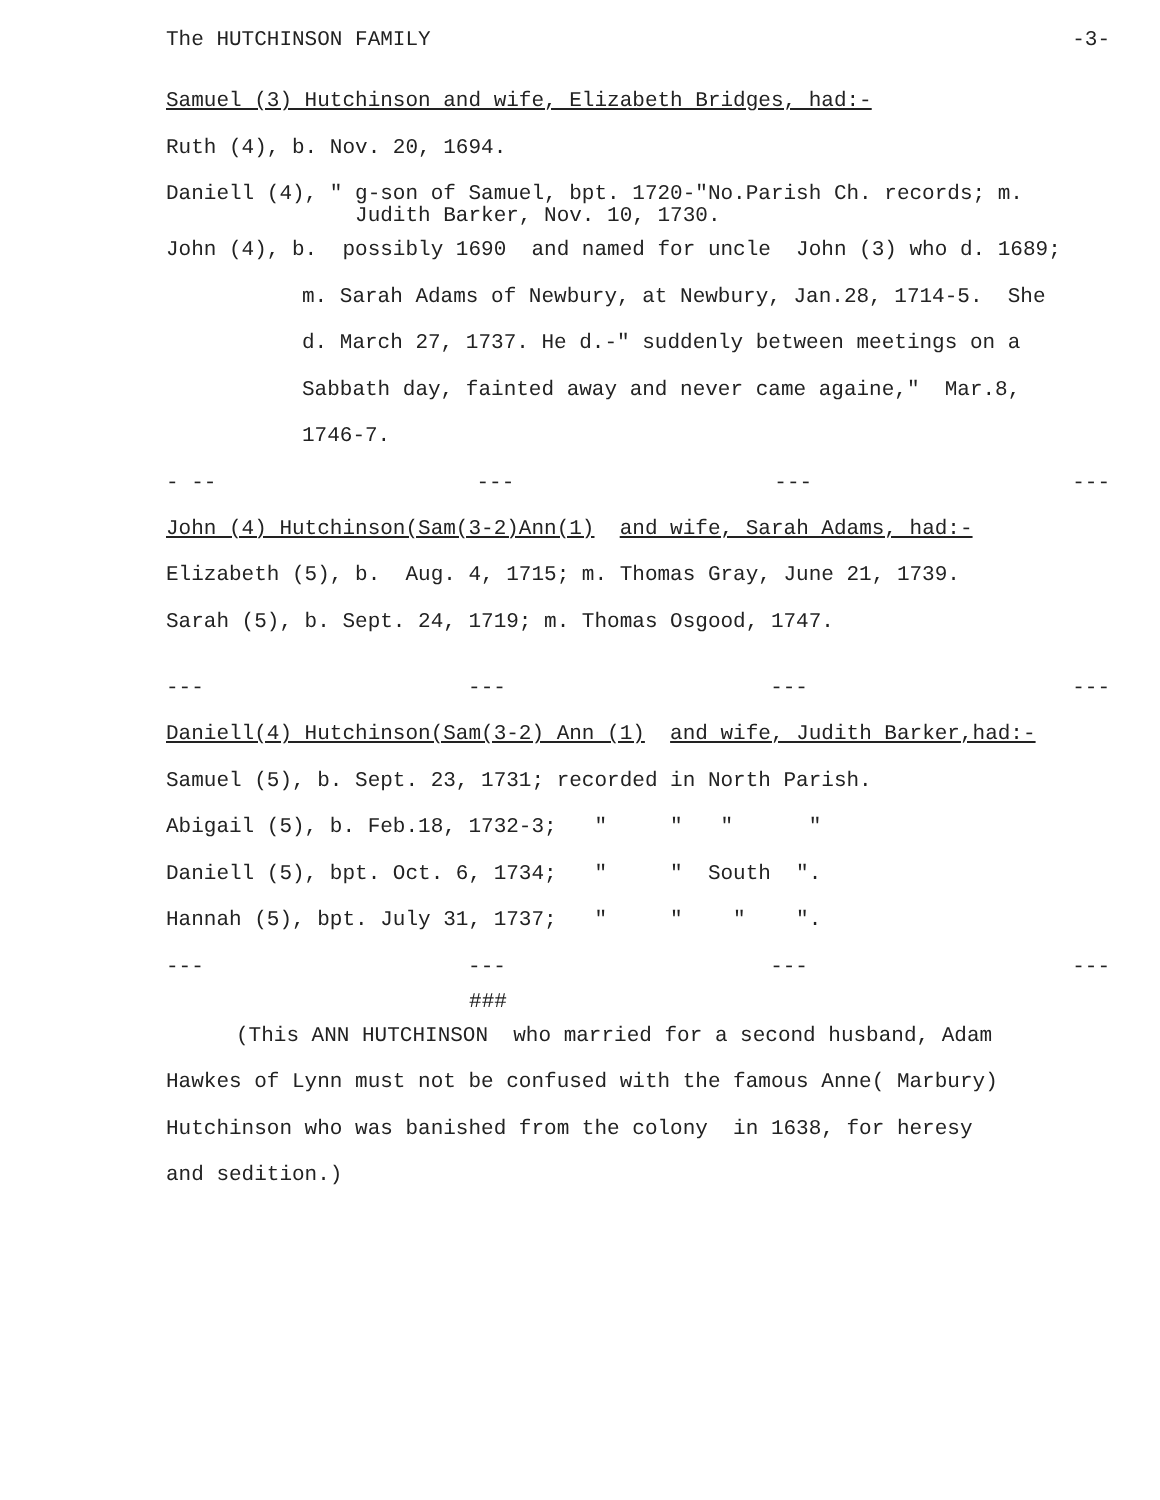The HUTCHINSON FAMILY -3-
Samuel (3) Hutchinson and wife, Elizabeth Bridges, had:-
Ruth (4), b. Nov. 20, 1694.
Daniell (4), " g-son of Samuel, bpt. 1720-"No.Parish Ch. records; m. Judith Barker, Nov. 10, 1730.
John (4), b. possibly 1690 and named for uncle John (3) who d. 1689;
m. Sarah Adams of Newbury, at Newbury, Jan.28, 1714-5. She
d. March 27, 1737. He d.-" suddenly between meetings on a
Sabbath day, fainted away and never came againe," Mar.8,
1746-7.
- -- --- --- ---
John (4) Hutchinson(Sam(3-2)Ann(1) and wife, Sarah Adams, had:-
Elizabeth (5), b. Aug. 4, 1715; m. Thomas Gray, June 21, 1739.
Sarah (5), b. Sept. 24, 1719; m. Thomas Osgood, 1747.
--- --- --- ---
Daniell(4) Hutchinson(Sam(3-2) Ann (1) and wife, Judith Barker,had:-
Samuel (5), b. Sept. 23, 1731; recorded in North Parish.
Abigail (5), b. Feb.18, 1732-3; " " " "
Daniell (5), bpt. Oct. 6, 1734; " " South ".
Hannah (5), bpt. July 31, 1737; " " " ".
--- --- --- ---
###
(This ANN HUTCHINSON who married for a second husband, Adam
Hawkes of Lynn must not be confused with the famous Anne( Marbury)
Hutchinson who was banished from the colony in 1638, for heresy
and sedition.)